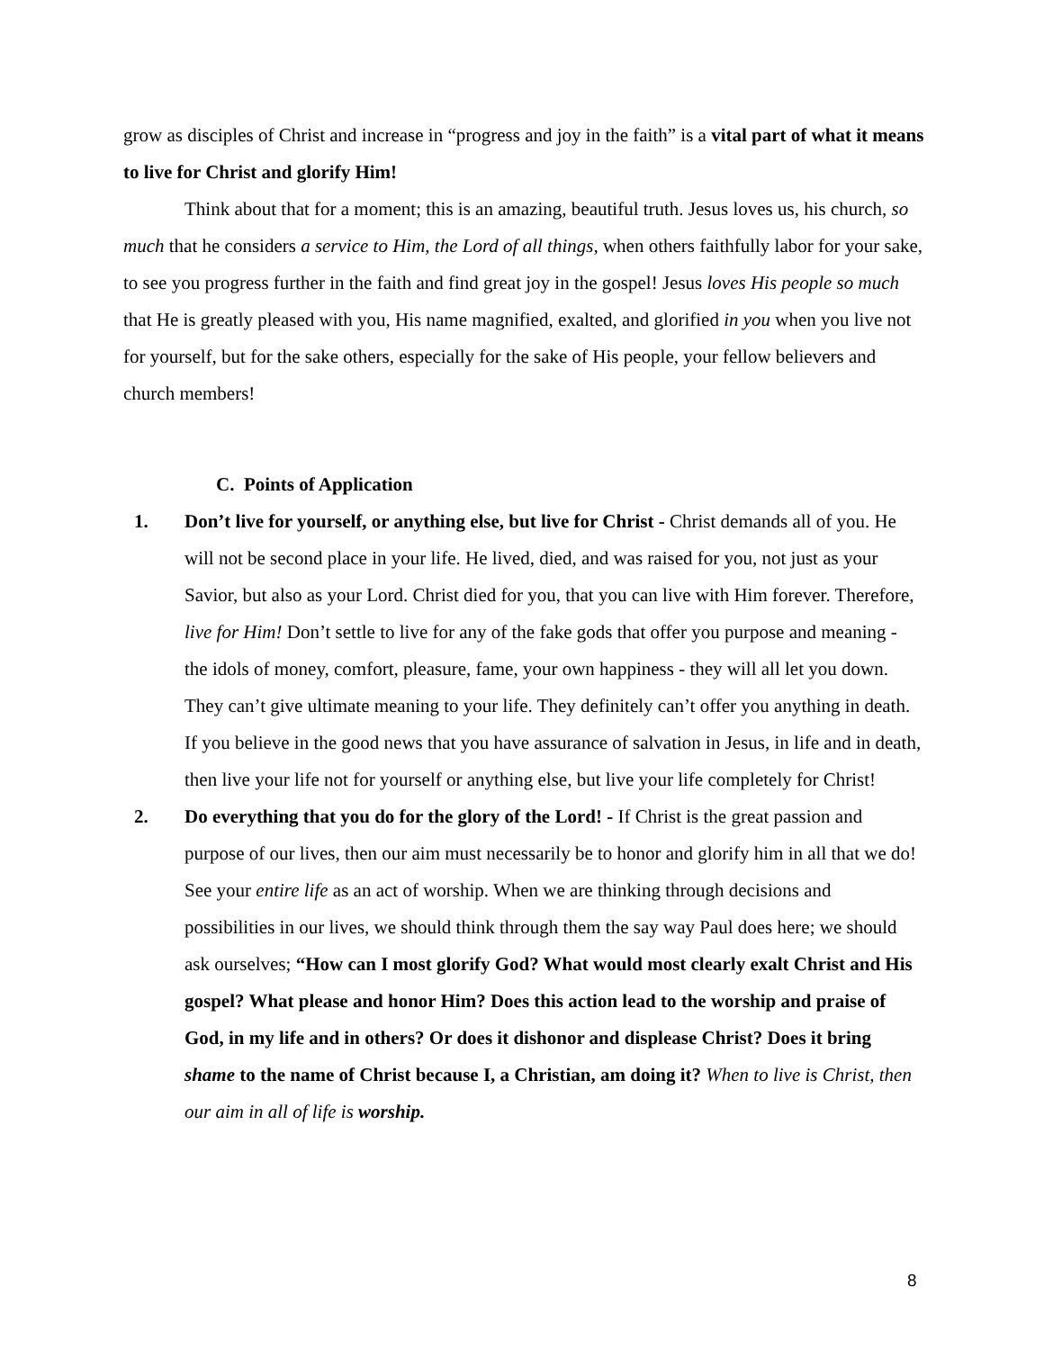grow as disciples of Christ and increase in “progress and joy in the faith” is a vital part of what it means to live for Christ and glorify Him!
Think about that for a moment; this is an amazing, beautiful truth. Jesus loves us, his church, so much that he considers a service to Him, the Lord of all things, when others faithfully labor for your sake, to see you progress further in the faith and find great joy in the gospel! Jesus loves His people so much that He is greatly pleased with you, His name magnified, exalted, and glorified in you when you live not for yourself, but for the sake others, especially for the sake of His people, your fellow believers and church members!
C. Points of Application
1. Don’t live for yourself, or anything else, but live for Christ - Christ demands all of you. He will not be second place in your life. He lived, died, and was raised for you, not just as your Savior, but also as your Lord. Christ died for you, that you can live with Him forever. Therefore, live for Him! Don’t settle to live for any of the fake gods that offer you purpose and meaning - the idols of money, comfort, pleasure, fame, your own happiness - they will all let you down. They can’t give ultimate meaning to your life. They definitely can’t offer you anything in death. If you believe in the good news that you have assurance of salvation in Jesus, in life and in death, then live your life not for yourself or anything else, but live your life completely for Christ!
2. Do everything that you do for the glory of the Lord! - If Christ is the great passion and purpose of our lives, then our aim must necessarily be to honor and glorify him in all that we do! See your entire life as an act of worship. When we are thinking through decisions and possibilities in our lives, we should think through them the say way Paul does here; we should ask ourselves; “How can I most glorify God? What would most clearly exalt Christ and His gospel? What please and honor Him? Does this action lead to the worship and praise of God, in my life and in others? Or does it dishonor and displease Christ? Does it bring shame to the name of Christ because I, a Christian, am doing it? When to live is Christ, then our aim in all of life is worship.
8